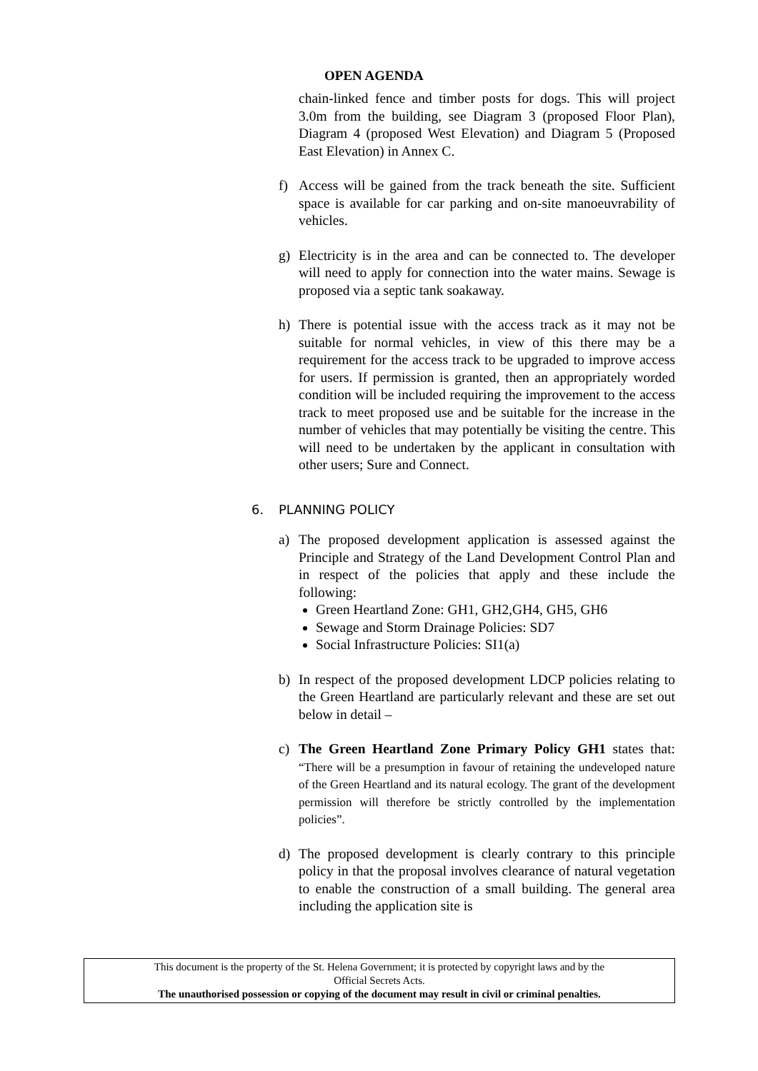OPEN AGENDA
chain-linked fence and timber posts for dogs. This will project 3.0m from the building, see Diagram 3 (proposed Floor Plan), Diagram 4 (proposed West Elevation) and Diagram 5 (Proposed East Elevation) in Annex C.
f) Access will be gained from the track beneath the site. Sufficient space is available for car parking and on-site manoeuvrability of vehicles.
g) Electricity is in the area and can be connected to. The developer will need to apply for connection into the water mains. Sewage is proposed via a septic tank soakaway.
h) There is potential issue with the access track as it may not be suitable for normal vehicles, in view of this there may be a requirement for the access track to be upgraded to improve access for users. If permission is granted, then an appropriately worded condition will be included requiring the improvement to the access track to meet proposed use and be suitable for the increase in the number of vehicles that may potentially be visiting the centre. This will need to be undertaken by the applicant in consultation with other users; Sure and Connect.
6. PLANNING POLICY
a) The proposed development application is assessed against the Principle and Strategy of the Land Development Control Plan and in respect of the policies that apply and these include the following:
Green Heartland Zone: GH1, GH2,GH4, GH5, GH6
Sewage and Storm Drainage Policies: SD7
Social Infrastructure Policies: SI1(a)
b) In respect of the proposed development LDCP policies relating to the Green Heartland are particularly relevant and these are set out below in detail –
c) The Green Heartland Zone Primary Policy GH1 states that: “There will be a presumption in favour of retaining the undeveloped nature of the Green Heartland and its natural ecology. The grant of the development permission will therefore be strictly controlled by the implementation policies”.
d) The proposed development is clearly contrary to this principle policy in that the proposal involves clearance of natural vegetation to enable the construction of a small building. The general area including the application site is
This document is the property of the St. Helena Government; it is protected by copyright laws and by the
Official Secrets Acts.
The unauthorised possession or copying of the document may result in civil or criminal penalties.